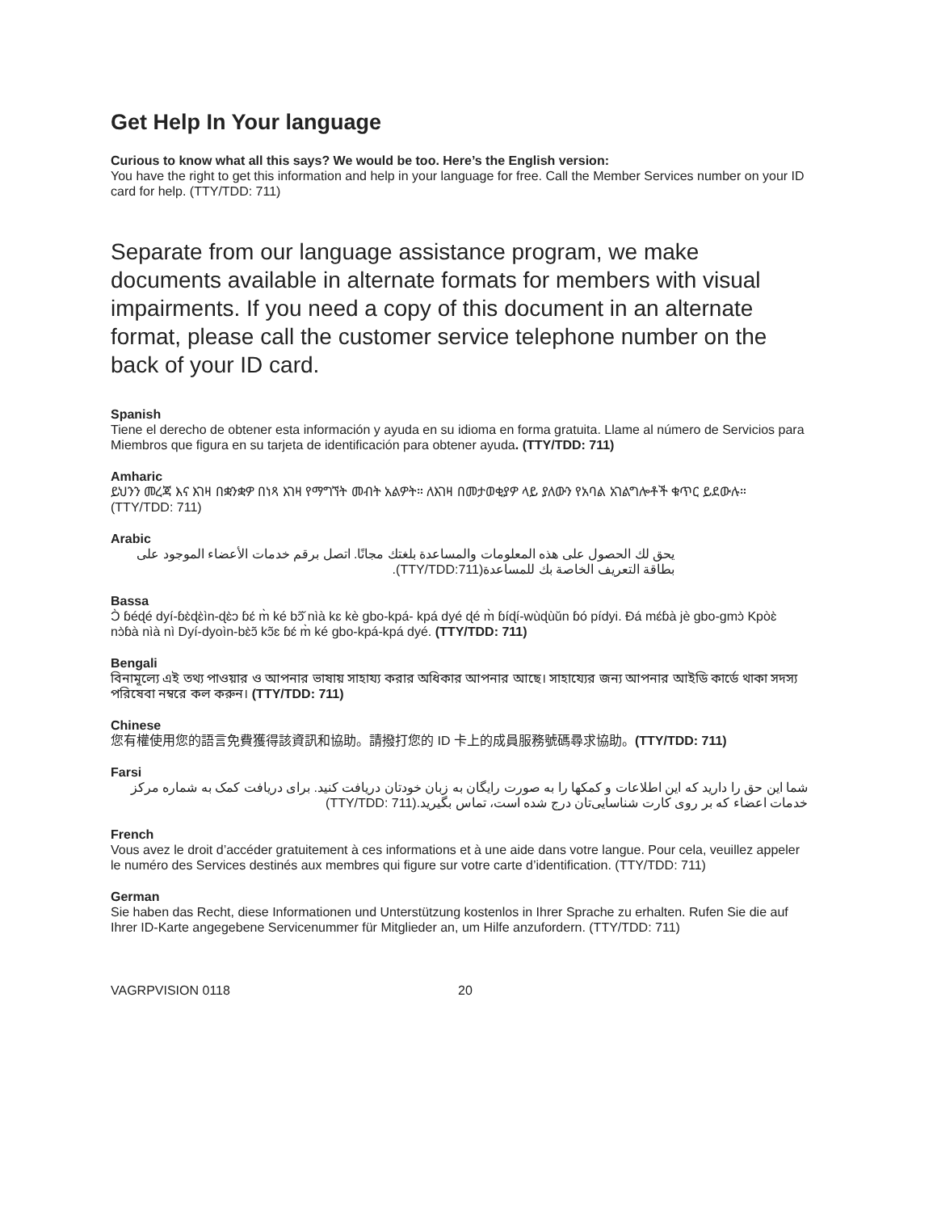Get Help In Your language
Curious to know what all this says? We would be too. Here’s the English version:
You have the right to get this information and help in your language for free. Call the Member Services number on your ID card for help. (TTY/TDD: 711)
Separate from our language assistance program, we make documents available in alternate formats for members with visual impairments. If you need a copy of this document in an alternate format, please call the customer service telephone number on the back of your ID card.
Spanish
Tiene el derecho de obtener esta información y ayuda en su idioma en forma gratuita. Llame al número de Servicios para Miembros que figura en su tarjeta de identificación para obtener ayuda. (TTY/TDD: 711)
Amharic
ይህንን መረጃ እና እገዛ በቋንቋዎ በነጻ እገዛ የማግኘት መብት አልዎት። ለእገዛ በመታወቂያዎ ላይ ያለውን የአባል አገልግሎቶች ቁጥር ይደውሉ።
(TTY/TDD: 711)
Arabic
يحق لك الحصول على هذه المعلومات والمساعدة بلغتك مجانًا. اتصل برقم خدمات الأعضاء الموجود على بطاقة التعريف الخاصة بك للمساعدة(TTY/TDD:711).
Bassa
Ɔ̀ ɓéɖé dyí-ɓɛ̀ɖɛ̀ìn-ɖɛ̀ɔ ɓɛ́ m̀ ké bɔ̃̌ nìà kɛ kè gbo-kpá- kpá dyé ɖé m̀ ɓíɖí-wùɖùǔn ɓó pídyi. Ɖá mɛ́ɓà jè gbo-gmɔ̀ Kpòɛ̀ nɔ̀ɓà nìà nì Dyí-dyoìn-bɛ̀ɔ̃ kɔ̃ɛ ɓɛ́ m̀ ké gbo-kpá-kpá dyé. (TTY/TDD: 711)
Bengali
বিনামূল্যে এই তথ্য পাওয়ার ও আপনার ভাষায় সাহায্য করার অধিকার আপনার আছে। সাহায্যের জন্য আপনার আইডি কার্ডে থাকা সদস্য পরিষেবা নম্বরে কল করুন। (TTY/TDD: 711)
Chinese
您有權使用您的語言免費獲得該資訊和協助。請撥打您的 ID 卡上的成員服務號碼尋求協助。(TTY/TDD: 711)
Farsi
شما این حق را دارید که این اطلاعات و کمکها را به صورت رایگان به زبان خودتان دریافت کنید. برای دریافت کمک به شماره مرکز خدمات اعضاء که بر روی کارت شناسایی‌تان درج شده است، تماس بگیرید.(TTY/TDD: 711)
French
Vous avez le droit d’accéder gratuitement à ces informations et à une aide dans votre langue. Pour cela, veuillez appeler le numéro des Services destinés aux membres qui figure sur votre carte d’identification. (TTY/TDD: 711)
German
Sie haben das Recht, diese Informationen und Unterstützung kostenlos in Ihrer Sprache zu erhalten. Rufen Sie die auf Ihrer ID-Karte angegebene Servicenummer für Mitglieder an, um Hilfe anzufordern. (TTY/TDD: 711)
VAGRPVISION 0118 20